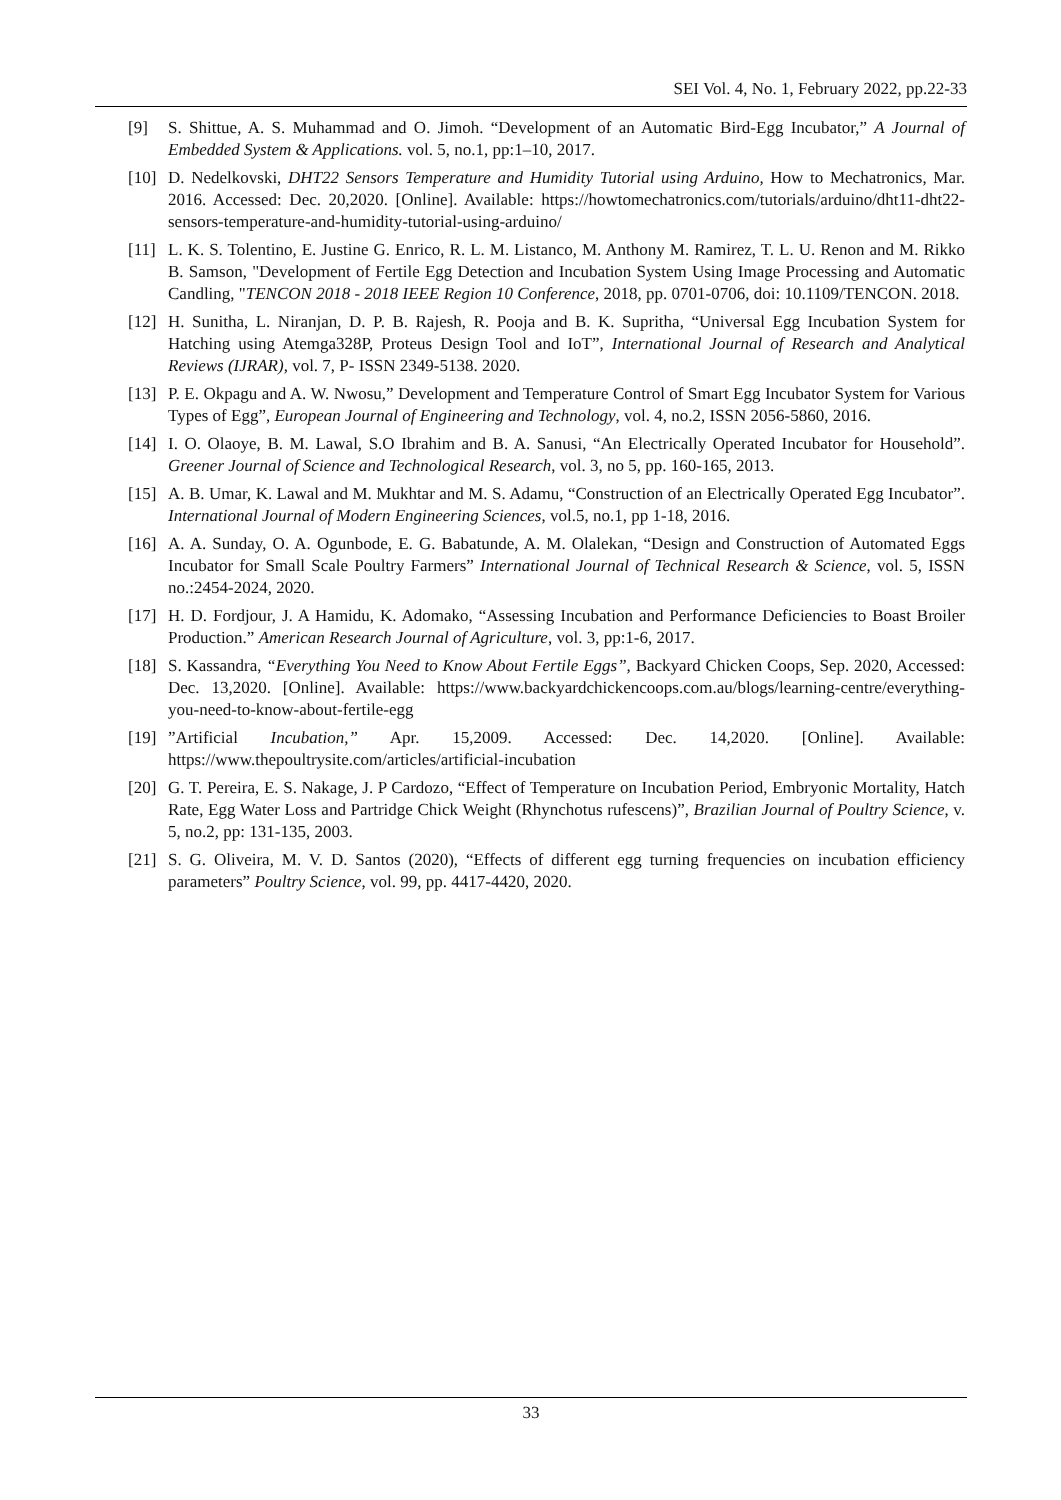SEI Vol. 4, No. 1, February 2022, pp.22-33
[9] S. Shittue, A. S. Muhammad and O. Jimoh. “Development of an Automatic Bird-Egg Incubator,” A Journal of Embedded System & Applications. vol. 5, no.1, pp:1–10, 2017.
[10] D. Nedelkovski, DHT22 Sensors Temperature and Humidity Tutorial using Arduino, How to Mechatronics, Mar. 2016. Accessed: Dec. 20,2020. [Online]. Available: https://howtomechatronics.com/tutorials/arduino/dht11-dht22-sensors-temperature-and-humidity-tutorial-using-arduino/
[11] L. K. S. Tolentino, E. Justine G. Enrico, R. L. M. Listanco, M. Anthony M. Ramirez, T. L. U. Renon and M. Rikko B. Samson, "Development of Fertile Egg Detection and Incubation System Using Image Processing and Automatic Candling, "TENCON 2018 - 2018 IEEE Region 10 Conference, 2018, pp. 0701-0706, doi: 10.1109/TENCON. 2018.
[12] H. Sunitha, L. Niranjan, D. P. B. Rajesh, R. Pooja and B. K. Supritha, “Universal Egg Incubation System for Hatching using Atemga328P, Proteus Design Tool and IoT”, International Journal of Research and Analytical Reviews (IJRAR), vol. 7, P- ISSN 2349-5138. 2020.
[13] P. E. Okpagu and A. W. Nwosu,” Development and Temperature Control of Smart Egg Incubator System for Various Types of Egg”, European Journal of Engineering and Technology, vol. 4, no.2, ISSN 2056-5860, 2016.
[14] I. O. Olaoye, B. M. Lawal, S.O Ibrahim and B. A. Sanusi, “An Electrically Operated Incubator for Household”. Greener Journal of Science and Technological Research, vol. 3, no 5, pp. 160-165, 2013.
[15] A. B. Umar, K. Lawal and M. Mukhtar and M. S. Adamu, “Construction of an Electrically Operated Egg Incubator”. International Journal of Modern Engineering Sciences, vol.5, no.1, pp 1-18, 2016.
[16] A. A. Sunday, O. A. Ogunbode, E. G. Babatunde, A. M. Olalekan, “Design and Construction of Automated Eggs Incubator for Small Scale Poultry Farmers” International Journal of Technical Research & Science, vol. 5, ISSN no.:2454-2024, 2020.
[17] H. D. Fordjour, J. A Hamidu, K. Adomako, “Assessing Incubation and Performance Deficiencies to Boast Broiler Production.” American Research Journal of Agriculture, vol. 3, pp:1-6, 2017.
[18] S. Kassandra, “Everything You Need to Know About Fertile Eggs”, Backyard Chicken Coops, Sep. 2020, Accessed: Dec. 13,2020. [Online]. Available: https://www.backyardchickencoops.com.au/blogs/learning-centre/everything-you-need-to-know-about-fertile-egg
[19]”Artificial Incubation,” Apr. 15,2009. Accessed: Dec. 14,2020. [Online]. Available: https://www.thepoultrysite.com/articles/artificial-incubation
[20] G. T. Pereira, E. S. Nakage, J. P Cardozo, “Effect of Temperature on Incubation Period, Embryonic Mortality, Hatch Rate, Egg Water Loss and Partridge Chick Weight (Rhynchotus rufescens)”, Brazilian Journal of Poultry Science, v. 5, no.2, pp: 131-135, 2003.
[21] S. G. Oliveira, M. V. D. Santos (2020), “Effects of different egg turning frequencies on incubation efficiency parameters” Poultry Science, vol. 99, pp. 4417-4420, 2020.
33